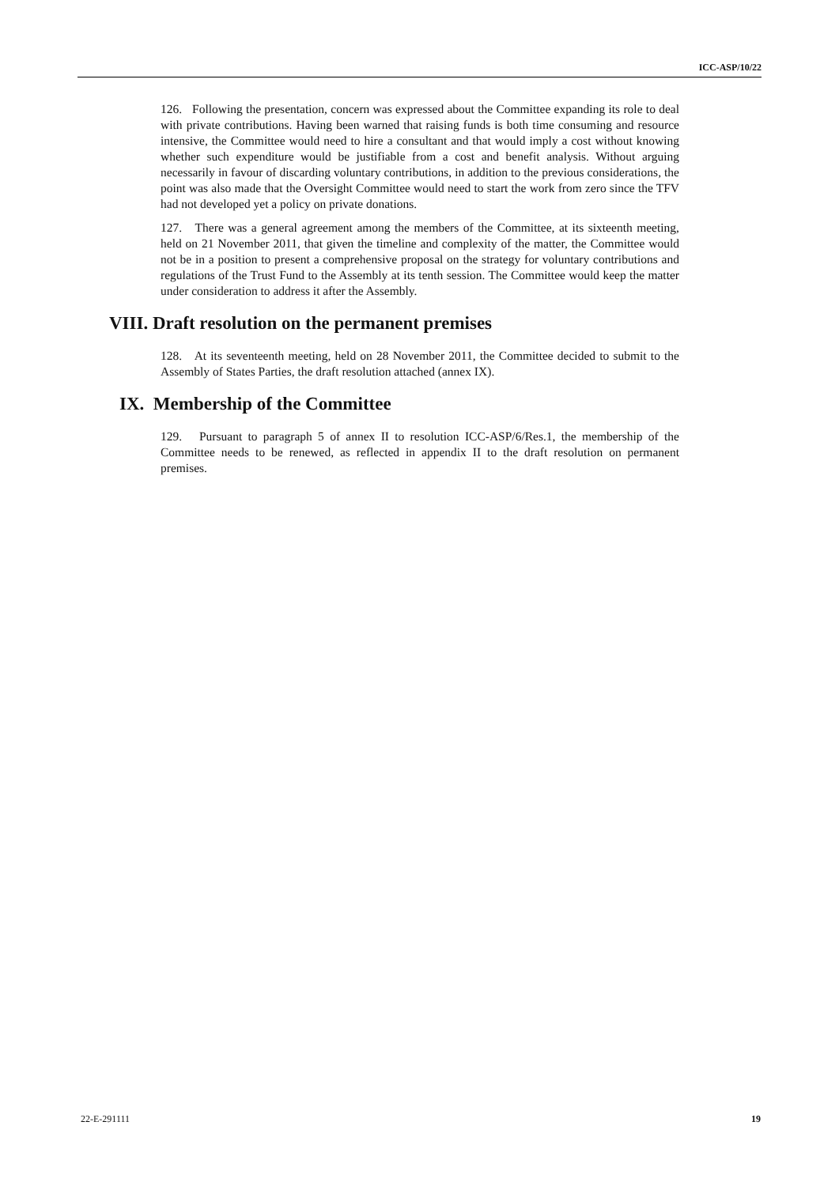ICC-ASP/10/22
126. Following the presentation, concern was expressed about the Committee expanding its role to deal with private contributions. Having been warned that raising funds is both time consuming and resource intensive, the Committee would need to hire a consultant and that would imply a cost without knowing whether such expenditure would be justifiable from a cost and benefit analysis. Without arguing necessarily in favour of discarding voluntary contributions, in addition to the previous considerations, the point was also made that the Oversight Committee would need to start the work from zero since the TFV had not developed yet a policy on private donations.
127. There was a general agreement among the members of the Committee, at its sixteenth meeting, held on 21 November 2011, that given the timeline and complexity of the matter, the Committee would not be in a position to present a comprehensive proposal on the strategy for voluntary contributions and regulations of the Trust Fund to the Assembly at its tenth session. The Committee would keep the matter under consideration to address it after the Assembly.
VIII. Draft resolution on the permanent premises
128. At its seventeenth meeting, held on 28 November 2011, the Committee decided to submit to the Assembly of States Parties, the draft resolution attached (annex IX).
IX. Membership of the Committee
129. Pursuant to paragraph 5 of annex II to resolution ICC-ASP/6/Res.1, the membership of the Committee needs to be renewed, as reflected in appendix II to the draft resolution on permanent premises.
22-E-291111 19